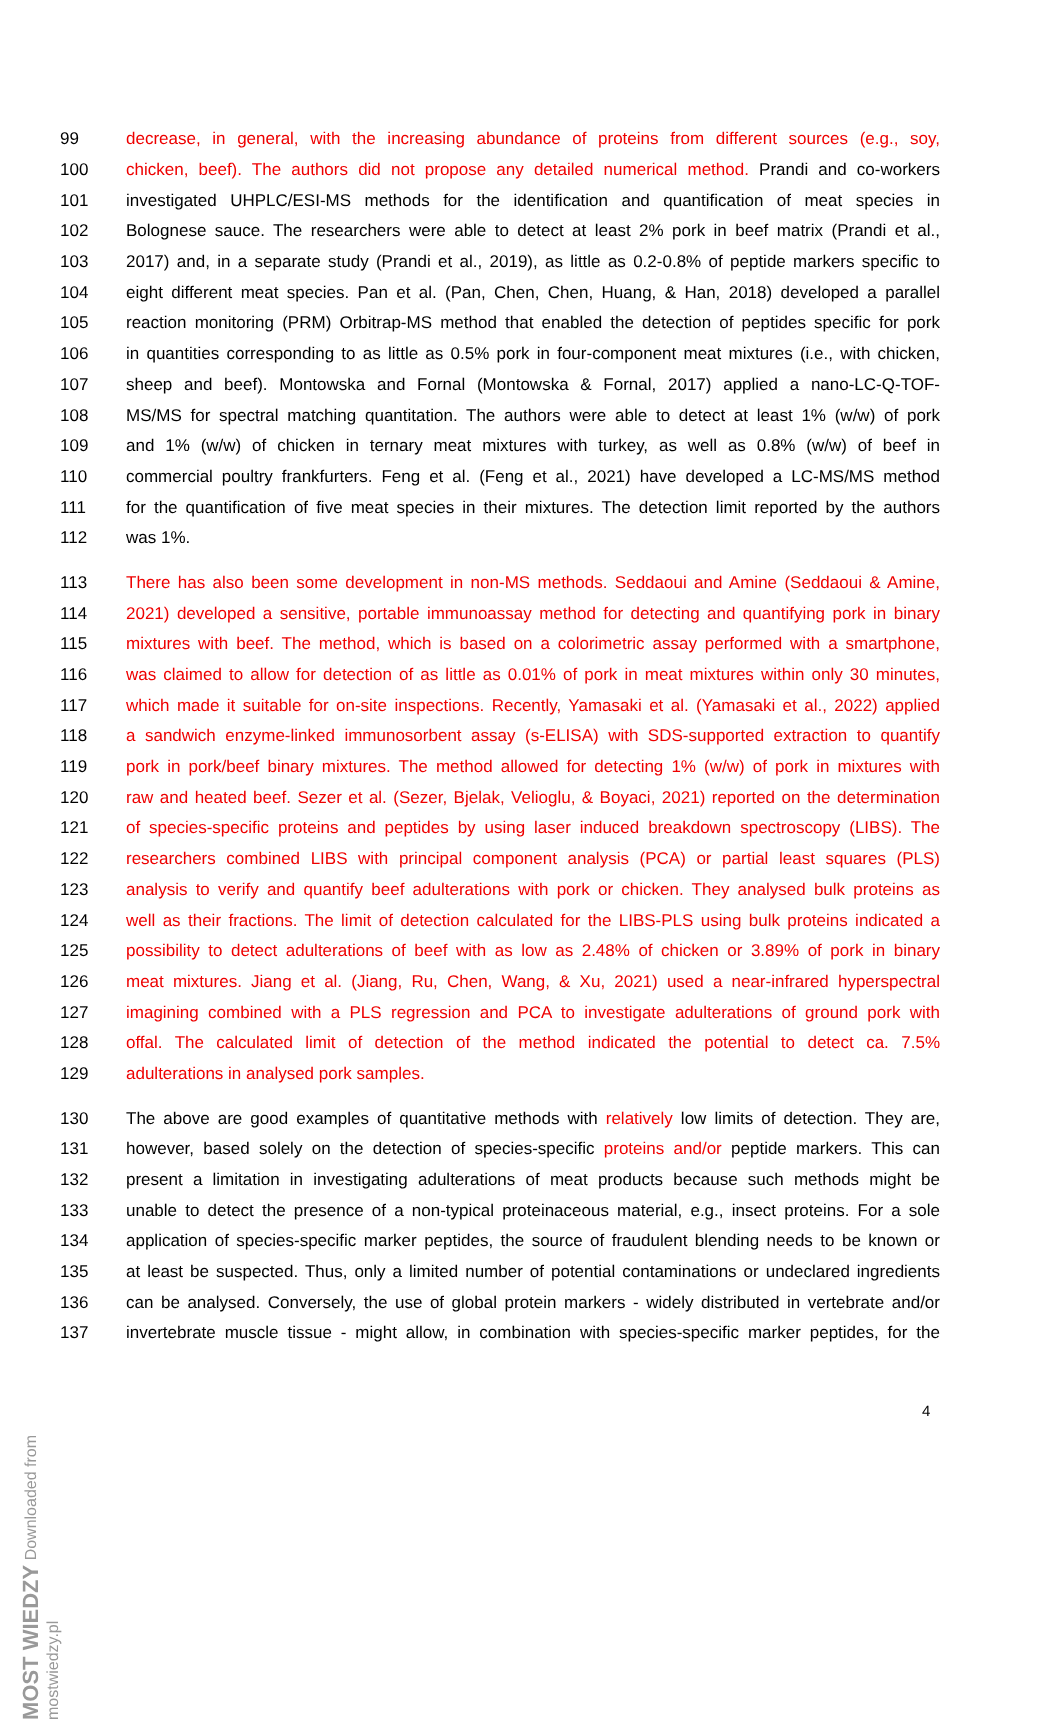99 decrease, in general, with the increasing abundance of proteins from different sources (e.g., soy,
100 chicken, beef). The authors did not propose any detailed numerical method. Prandi and co-workers
101 investigated UHPLC/ESI-MS methods for the identification and quantification of meat species in
102 Bolognese sauce. The researchers were able to detect at least 2% pork in beef matrix (Prandi et al.,
103 2017) and, in a separate study (Prandi et al., 2019), as little as 0.2-0.8% of peptide markers specific to
104 eight different meat species. Pan et al. (Pan, Chen, Chen, Huang, & Han, 2018) developed a parallel
105 reaction monitoring (PRM) Orbitrap-MS method that enabled the detection of peptides specific for pork
106 in quantities corresponding to as little as 0.5% pork in four-component meat mixtures (i.e., with chicken,
107 sheep and beef). Montowska and Fornal (Montowska & Fornal, 2017) applied a nano-LC-Q-TOF-
108 MS/MS for spectral matching quantitation. The authors were able to detect at least 1% (w/w) of pork
109 and 1% (w/w) of chicken in ternary meat mixtures with turkey, as well as 0.8% (w/w) of beef in
110 commercial poultry frankfurters. Feng et al. (Feng et al., 2021) have developed a LC-MS/MS method
111 for the quantification of five meat species in their mixtures. The detection limit reported by the authors
112 was 1%.
113 There has also been some development in non-MS methods. Seddaoui and Amine (Seddaoui & Amine,
114 2021) developed a sensitive, portable immunoassay method for detecting and quantifying pork in binary
115 mixtures with beef. The method, which is based on a colorimetric assay performed with a smartphone,
116 was claimed to allow for detection of as little as 0.01% of pork in meat mixtures within only 30 minutes,
117 which made it suitable for on-site inspections. Recently, Yamasaki et al. (Yamasaki et al., 2022) applied
118 a sandwich enzyme-linked immunosorbent assay (s-ELISA) with SDS-supported extraction to quantify
119 pork in pork/beef binary mixtures. The method allowed for detecting 1% (w/w) of pork in mixtures with
120 raw and heated beef. Sezer et al. (Sezer, Bjelak, Velioglu, & Boyaci, 2021) reported on the determination
121 of species-specific proteins and peptides by using laser induced breakdown spectroscopy (LIBS). The
122 researchers combined LIBS with principal component analysis (PCA) or partial least squares (PLS)
123 analysis to verify and quantify beef adulterations with pork or chicken. They analysed bulk proteins as
124 well as their fractions. The limit of detection calculated for the LIBS-PLS using bulk proteins indicated a
125 possibility to detect adulterations of beef with as low as 2.48% of chicken or 3.89% of pork in binary
126 meat mixtures. Jiang et al. (Jiang, Ru, Chen, Wang, & Xu, 2021) used a near-infrared hyperspectral
127 imagining combined with a PLS regression and PCA to investigate adulterations of ground pork with
128 offal. The calculated limit of detection of the method indicated the potential to detect ca. 7.5%
129 adulterations in analysed pork samples.
130 The above are good examples of quantitative methods with relatively low limits of detection. They are,
131 however, based solely on the detection of species-specific proteins and/or peptide markers. This can
132 present a limitation in investigating adulterations of meat products because such methods might be
133 unable to detect the presence of a non-typical proteinaceous material, e.g., insect proteins. For a sole
134 application of species-specific marker peptides, the source of fraudulent blending needs to be known or
135 at least be suspected. Thus, only a limited number of potential contaminations or undeclared ingredients
136 can be analysed. Conversely, the use of global protein markers - widely distributed in vertebrate and/or
137 invertebrate muscle tissue - might allow, in combination with species-specific marker peptides, for the
4
MOST WIEDZY Downloaded from mostwiedzy.pl